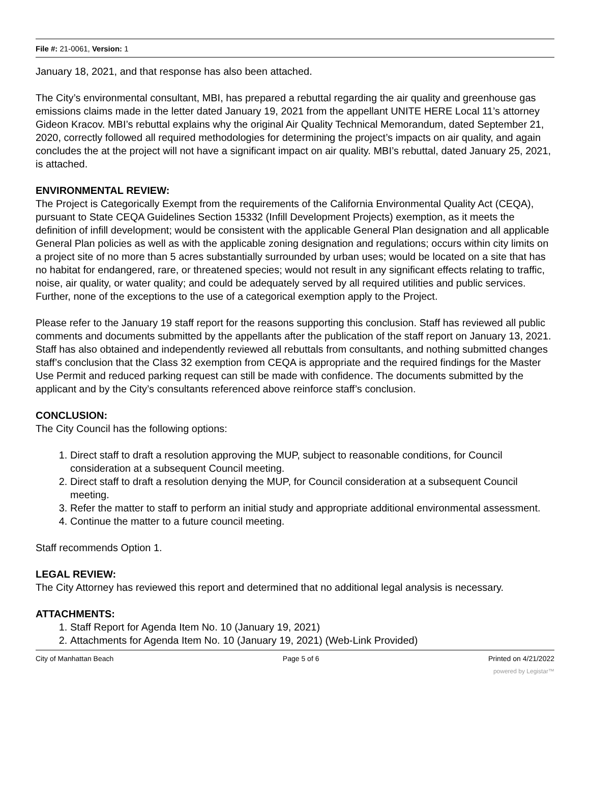File #: 21-0061, Version: 1
January 18, 2021, and that response has also been attached.
The City’s environmental consultant, MBI, has prepared a rebuttal regarding the air quality and greenhouse gas emissions claims made in the letter dated January 19, 2021 from the appellant UNITE HERE Local 11’s attorney Gideon Kracov. MBI’s rebuttal explains why the original Air Quality Technical Memorandum, dated September 21, 2020, correctly followed all required methodologies for determining the project’s impacts on air quality, and again concludes the at the project will not have a significant impact on air quality. MBI’s rebuttal, dated January 25, 2021, is attached.
ENVIRONMENTAL REVIEW:
The Project is Categorically Exempt from the requirements of the California Environmental Quality Act (CEQA), pursuant to State CEQA Guidelines Section 15332 (Infill Development Projects) exemption, as it meets the definition of infill development; would be consistent with the applicable General Plan designation and all applicable General Plan policies as well as with the applicable zoning designation and regulations; occurs within city limits on a project site of no more than 5 acres substantially surrounded by urban uses; would be located on a site that has no habitat for endangered, rare, or threatened species; would not result in any significant effects relating to traffic, noise, air quality, or water quality; and could be adequately served by all required utilities and public services. Further, none of the exceptions to the use of a categorical exemption apply to the Project.
Please refer to the January 19 staff report for the reasons supporting this conclusion. Staff has reviewed all public comments and documents submitted by the appellants after the publication of the staff report on January 13, 2021. Staff has also obtained and independently reviewed all rebuttals from consultants, and nothing submitted changes staff’s conclusion that the Class 32 exemption from CEQA is appropriate and the required findings for the Master Use Permit and reduced parking request can still be made with confidence. The documents submitted by the applicant and by the City’s consultants referenced above reinforce staff’s conclusion.
CONCLUSION:
The City Council has the following options:
1. Direct staff to draft a resolution approving the MUP, subject to reasonable conditions, for Council consideration at a subsequent Council meeting.
2. Direct staff to draft a resolution denying the MUP, for Council consideration at a subsequent Council meeting.
3. Refer the matter to staff to perform an initial study and appropriate additional environmental assessment.
4. Continue the matter to a future council meeting.
Staff recommends Option 1.
LEGAL REVIEW:
The City Attorney has reviewed this report and determined that no additional legal analysis is necessary.
ATTACHMENTS:
1. Staff Report for Agenda Item No. 10 (January 19, 2021)
2. Attachments for Agenda Item No. 10 (January 19, 2021) (Web-Link Provided)
City of Manhattan Beach Page 5 of 6 Printed on 4/21/2022
powered by Legistar™